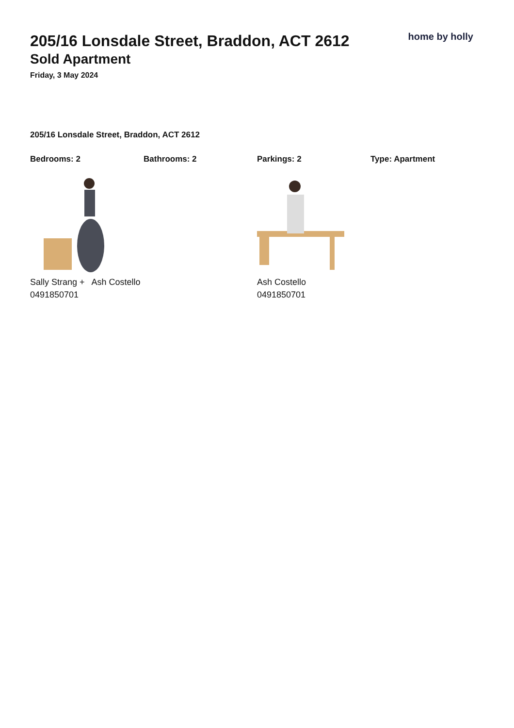205/16 Lonsdale Street, Braddon, ACT 2612
Sold Apartment
Friday, 3 May 2024
home by holly
205/16 Lonsdale Street, Braddon, ACT 2612
Bedrooms: 2 Bathrooms: 2 Parkings: 2 Type: Apartment
Sally Strang + Ash Costello
0491850701
Ash Costello
0491850701